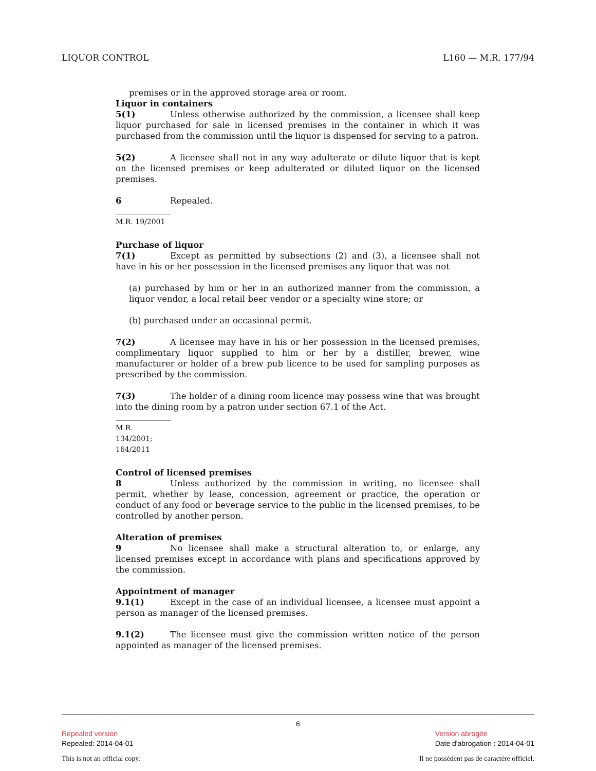LIQUOR CONTROL L160 — M.R. 177/94
premises or in the approved storage area or room.
Liquor in containers
5(1) Unless otherwise authorized by the commission, a licensee shall keep liquor purchased for sale in licensed premises in the container in which it was purchased from the commission until the liquor is dispensed for serving to a patron.
5(2) A licensee shall not in any way adulterate or dilute liquor that is kept on the licensed premises or keep adulterated or diluted liquor on the licensed premises.
6 Repealed.
M.R. 19/2001
Purchase of liquor
7(1) Except as permitted by subsections (2) and (3), a licensee shall not have in his or her possession in the licensed premises any liquor that was not
(a) purchased by him or her in an authorized manner from the commission, a liquor vendor, a local retail beer vendor or a specialty wine store; or
(b) purchased under an occasional permit.
7(2) A licensee may have in his or her possession in the licensed premises, complimentary liquor supplied to him or her by a distiller, brewer, wine manufacturer or holder of a brew pub licence to be used for sampling purposes as prescribed by the commission.
7(3) The holder of a dining room licence may possess wine that was brought into the dining room by a patron under section 67.1 of the Act.
M.R. 134/2001; 164/2011
Control of licensed premises
8 Unless authorized by the commission in writing, no licensee shall permit, whether by lease, concession, agreement or practice, the operation or conduct of any food or beverage service to the public in the licensed premises, to be controlled by another person.
Alteration of premises
9 No licensee shall make a structural alteration to, or enlarge, any licensed premises except in accordance with plans and specifications approved by the commission.
Appointment of manager
9.1(1) Except in the case of an individual licensee, a licensee must appoint a person as manager of the licensed premises.
9.1(2) The licensee must give the commission written notice of the person appointed as manager of the licensed premises.
6
Repealed version
Repealed: 2014-04-01
Version abrogée
Date d'abrogation : 2014-04-01
This is not an official copy. Il ne possèdent pas de caractère officiel.